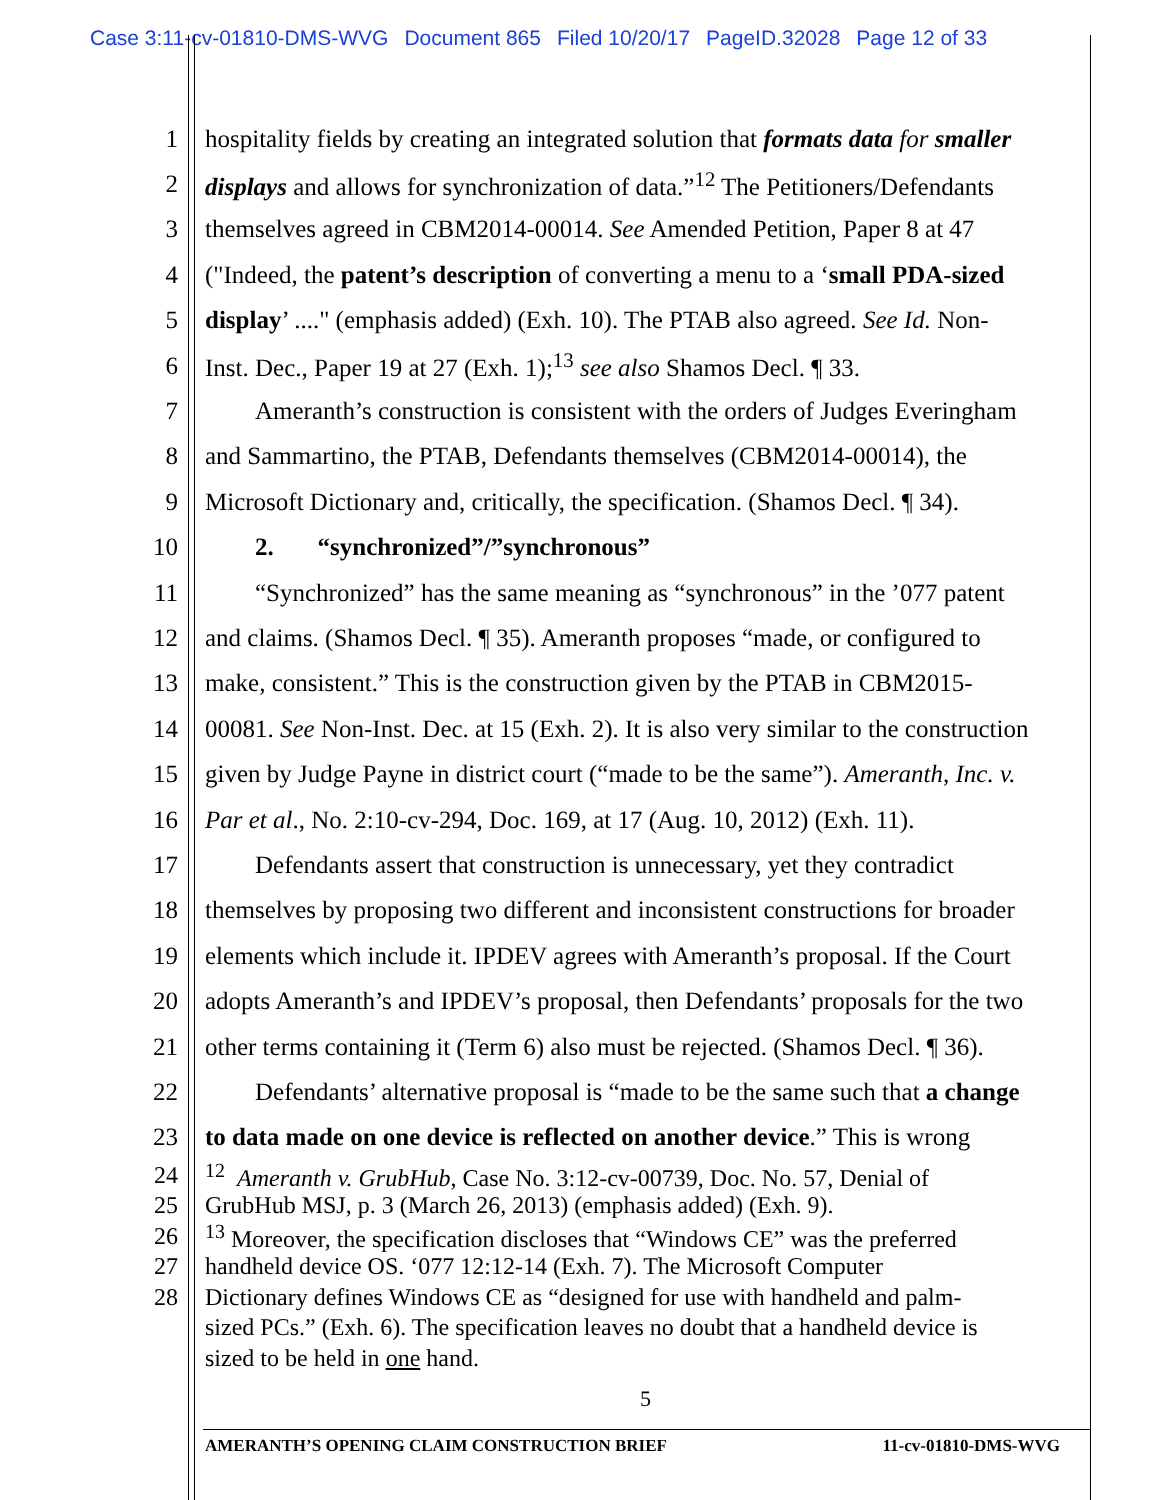Case 3:11-cv-01810-DMS-WVG Document 865 Filed 10/20/17 PageID.32028 Page 12 of 33
1 hospitality fields by creating an integrated solution that formats data for smaller
2 displays and allows for synchronization of data.”<sup>12</sup> The Petitioners/Defendants
3 themselves agreed in CBM2014-00014. See Amended Petition, Paper 8 at 47
4 ("Indeed, the patent’s description of converting a menu to a ‘small PDA-sized
5 display’ ...." (emphasis added) (Exh. 10). The PTAB also agreed. See Id. Non-
6 Inst. Dec., Paper 19 at 27 (Exh. 1);<sup>13</sup> see also Shamos Decl. ¶ 33.
7 Ameranth’s construction is consistent with the orders of Judges Everingham
8 and Sammartino, the PTAB, Defendants themselves (CBM2014-00014), the
9 Microsoft Dictionary and, critically, the specification. (Shamos Decl. ¶ 34).
10 2. “synchronized”/”synchronous”
11 “Synchronized” has the same meaning as “synchronous” in the ’077 patent
12 and claims. (Shamos Decl. ¶ 35). Ameranth proposes “made, or configured to
13 make, consistent.” This is the construction given by the PTAB in CBM2015-
14 00081. See Non-Inst. Dec. at 15 (Exh. 2). It is also very similar to the construction
15 given by Judge Payne in district court (“made to be the same”). Ameranth, Inc. v.
16 Par et al., No. 2:10-cv-294, Doc. 169, at 17 (Aug. 10, 2012) (Exh. 11).
17 Defendants assert that construction is unnecessary, yet they contradict
18 themselves by proposing two different and inconsistent constructions for broader
19 elements which include it. IPDEV agrees with Ameranth’s proposal. If the Court
20 adopts Ameranth’s and IPDEV’s proposal, then Defendants’ proposals for the two
21 other terms containing it (Term 6) also must be rejected. (Shamos Decl. ¶ 36).
22 Defendants’ alternative proposal is “made to be the same such that a change
23 to data made on one device is reflected on another device.” This is wrong
24<sup>12</sup> Ameranth v. GrubHub, Case No. 3:12-cv-00739, Doc. No. 57, Denial of
25 GrubHub MSJ, p. 3 (March 26, 2013) (emphasis added) (Exh. 9).
26<sup>13</sup> Moreover, the specification discloses that “Windows CE” was the preferred
27 handheld device OS. ‘077 12:12-14 (Exh. 7). The Microsoft Computer
28 Dictionary defines Windows CE as “designed for use with handheld and palm-
sized PCs.” (Exh. 6). The specification leaves no doubt that a handheld device is
sized to be held in one hand.
5
AMERANTH’S OPENING CLAIM CONSTRUCTION BRIEF 11-cv-01810-DMS-WVG